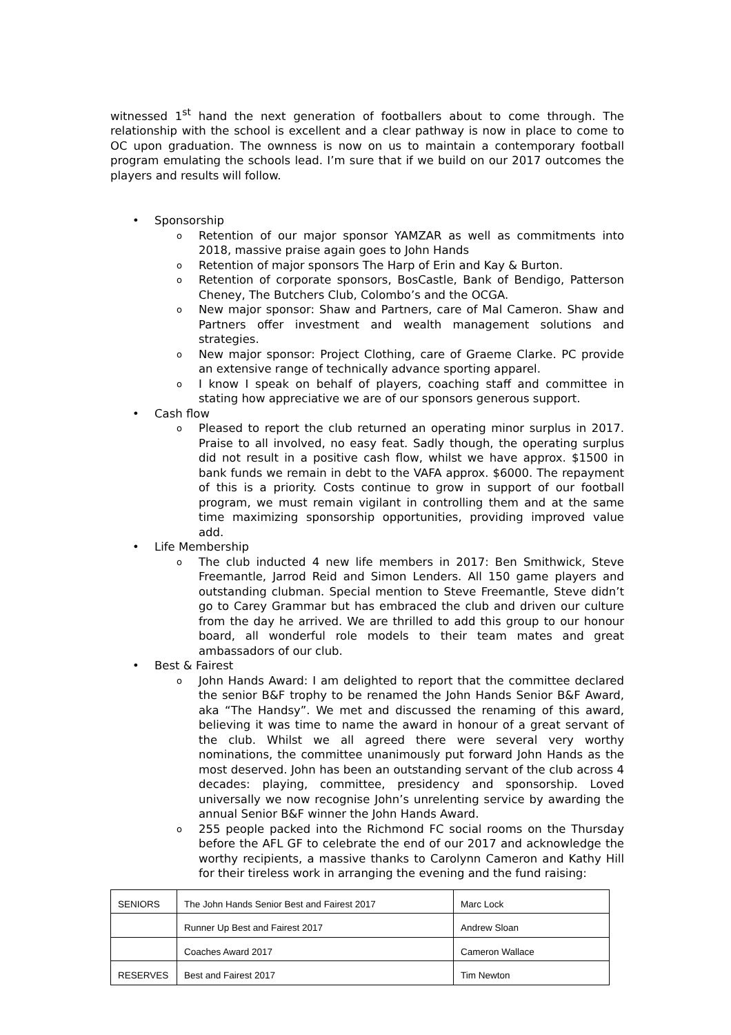witnessed 1<sup>st</sup> hand the next generation of footballers about to come through. The relationship with the school is excellent and a clear pathway is now in place to come to OC upon graduation. The ownness is now on us to maintain a contemporary football program emulating the schools lead. I’m sure that if we build on our 2017 outcomes the players and results will follow.
• Sponsorship
o Retention of our major sponsor YAMZAR as well as commitments into 2018, massive praise again goes to John Hands
o Retention of major sponsors The Harp of Erin and Kay & Burton.
o Retention of corporate sponsors, BosCastle, Bank of Bendigo, Patterson Cheney, The Butchers Club, Colombo’s and the OCGA.
o New major sponsor: Shaw and Partners, care of Mal Cameron. Shaw and Partners offer investment and wealth management solutions and strategies.
o New major sponsor: Project Clothing, care of Graeme Clarke. PC provide an extensive range of technically advance sporting apparel.
o I know I speak on behalf of players, coaching staff and committee in stating how appreciative we are of our sponsors generous support.
• Cash flow
o Pleased to report the club returned an operating minor surplus in 2017. Praise to all involved, no easy feat. Sadly though, the operating surplus did not result in a positive cash flow, whilst we have approx. $1500 in bank funds we remain in debt to the VAFA approx. $6000. The repayment of this is a priority. Costs continue to grow in support of our football program, we must remain vigilant in controlling them and at the same time maximizing sponsorship opportunities, providing improved value add.
• Life Membership
o The club inducted 4 new life members in 2017: Ben Smithwick, Steve Freemantle, Jarrod Reid and Simon Lenders. All 150 game players and outstanding clubman. Special mention to Steve Freemantle, Steve didn’t go to Carey Grammar but has embraced the club and driven our culture from the day he arrived. We are thrilled to add this group to our honour board, all wonderful role models to their team mates and great ambassadors of our club.
• Best & Fairest
o John Hands Award: I am delighted to report that the committee declared the senior B&F trophy to be renamed the John Hands Senior B&F Award, aka “The Handsy”. We met and discussed the renaming of this award, believing it was time to name the award in honour of a great servant of the club. Whilst we all agreed there were several very worthy nominations, the committee unanimously put forward John Hands as the most deserved. John has been an outstanding servant of the club across 4 decades: playing, committee, presidency and sponsorship. Loved universally we now recognise John’s unrelenting service by awarding the annual Senior B&F winner the John Hands Award.
o 255 people packed into the Richmond FC social rooms on the Thursday before the AFL GF to celebrate the end of our 2017 and acknowledge the worthy recipients, a massive thanks to Carolynn Cameron and Kathy Hill for their tireless work in arranging the evening and the fund raising:
| SENIORS | The John Hands Senior Best and Fairest 2017 | Marc Lock |
| | Runner Up Best and Fairest 2017 | Andrew Sloan |
| | Coaches Award 2017 | Cameron Wallace |
| RESERVES | Best and Fairest 2017 | Tim Newton |